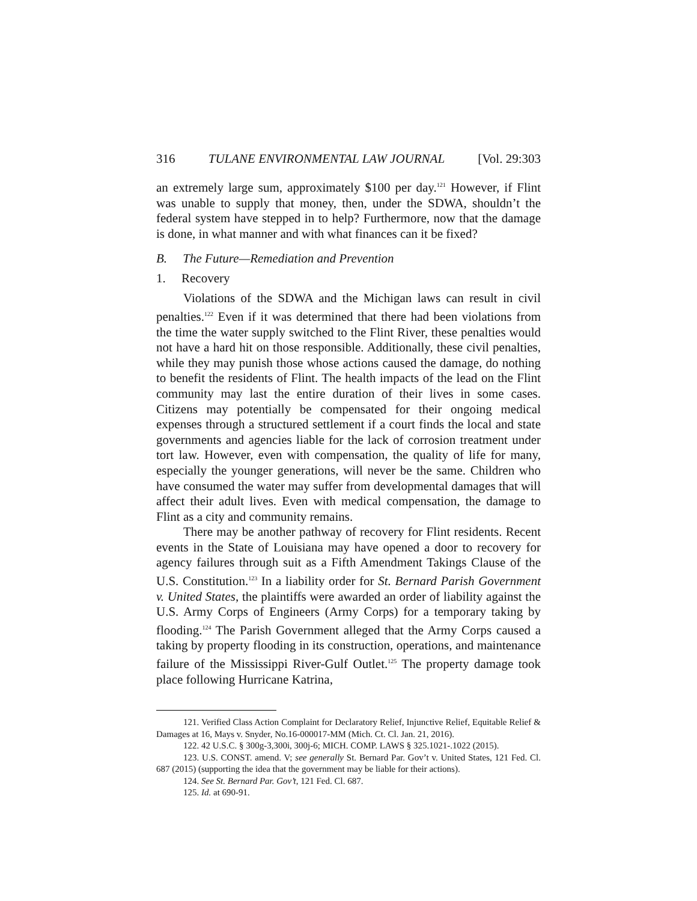316 TULANE ENVIRONMENTAL LAW JOURNAL [Vol. 29:303
an extremely large sum, approximately $100 per day.<sup>121</sup> However, if Flint was unable to supply that money, then, under the SDWA, shouldn’t the federal system have stepped in to help? Furthermore, now that the damage is done, in what manner and with what finances can it be fixed?
B. The Future—Remediation and Prevention
1. Recovery
Violations of the SDWA and the Michigan laws can result in civil penalties.<sup>122</sup> Even if it was determined that there had been violations from the time the water supply switched to the Flint River, these penalties would not have a hard hit on those responsible. Additionally, these civil penalties, while they may punish those whose actions caused the damage, do nothing to benefit the residents of Flint. The health impacts of the lead on the Flint community may last the entire duration of their lives in some cases. Citizens may potentially be compensated for their ongoing medical expenses through a structured settlement if a court finds the local and state governments and agencies liable for the lack of corrosion treatment under tort law. However, even with compensation, the quality of life for many, especially the younger generations, will never be the same. Children who have consumed the water may suffer from developmental damages that will affect their adult lives. Even with medical compensation, the damage to Flint as a city and community remains.
There may be another pathway of recovery for Flint residents. Recent events in the State of Louisiana may have opened a door to recovery for agency failures through suit as a Fifth Amendment Takings Clause of the U.S. Constitution.<sup>123</sup> In a liability order for St. Bernard Parish Government v. United States, the plaintiffs were awarded an order of liability against the U.S. Army Corps of Engineers (Army Corps) for a temporary taking by flooding.<sup>124</sup> The Parish Government alleged that the Army Corps caused a taking by property flooding in its construction, operations, and maintenance failure of the Mississippi River-Gulf Outlet.<sup>125</sup> The property damage took place following Hurricane Katrina,
121. Verified Class Action Complaint for Declaratory Relief, Injunctive Relief, Equitable Relief & Damages at 16, Mays v. Snyder, No.16-000017-MM (Mich. Ct. Cl. Jan. 21, 2016).
122. 42 U.S.C. § 300g-3,300i, 300j-6; MICH. COMP. LAWS § 325.1021-.1022 (2015).
123. U.S. CONST. amend. V; see generally St. Bernard Par. Gov’t v. United States, 121 Fed. Cl. 687 (2015) (supporting the idea that the government may be liable for their actions).
124. See St. Bernard Par. Gov’t, 121 Fed. Cl. 687.
125. Id. at 690-91.